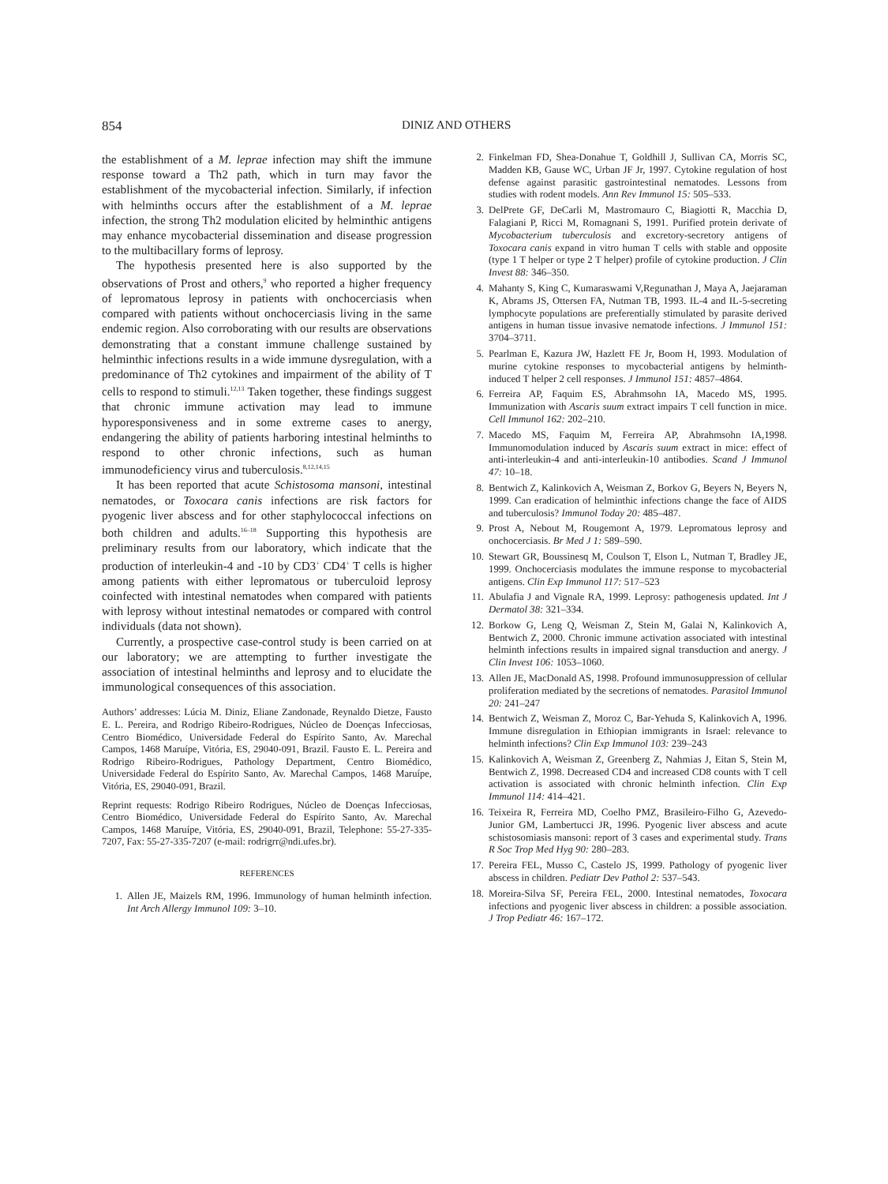854 DINIZ AND OTHERS
the establishment of a M. leprae infection may shift the immune response toward a Th2 path, which in turn may favor the establishment of the mycobacterial infection. Similarly, if infection with helminths occurs after the establishment of a M. leprae infection, the strong Th2 modulation elicited by helminthic antigens may enhance mycobacterial dissemination and disease progression to the multibacillary forms of leprosy.
The hypothesis presented here is also supported by the observations of Prost and others,<sup>9</sup> who reported a higher frequency of lepromatous leprosy in patients with onchocerciasis when compared with patients without onchocerciasis living in the same endemic region. Also corroborating with our results are observations demonstrating that a constant immune challenge sustained by helminthic infections results in a wide immune dysregulation, with a predominance of Th2 cytokines and impairment of the ability of T cells to respond to stimuli.<sup>12,13</sup> Taken together, these findings suggest that chronic immune activation may lead to immune hyporesponsiveness and in some extreme cases to anergy, endangering the ability of patients harboring intestinal helminths to respond to other chronic infections, such as human immunodeficiency virus and tuberculosis.<sup>8,12,14,15</sup>
It has been reported that acute Schistosoma mansoni, intestinal nematodes, or Toxocara canis infections are risk factors for pyogenic liver abscess and for other staphylococcal infections on both children and adults.<sup>16–18</sup> Supporting this hypothesis are preliminary results from our laboratory, which indicate that the production of interleukin-4 and -10 by CD3<sup>+</sup> CD4<sup>+</sup> T cells is higher among patients with either lepromatous or tuberculoid leprosy coinfected with intestinal nematodes when compared with patients with leprosy without intestinal nematodes or compared with control individuals (data not shown).
Currently, a prospective case-control study is been carried on at our laboratory; we are attempting to further investigate the association of intestinal helminths and leprosy and to elucidate the immunological consequences of this association.
Authors’ addresses: Lúcia M. Diniz, Eliane Zandonade, Reynaldo Dietze, Fausto E. L. Pereira, and Rodrigo Ribeiro-Rodrigues, Núcleo de Doenças Infecciosas, Centro Biomédico, Universidade Federal do Espírito Santo, Av. Marechal Campos, 1468 Maruípe, Vitória, ES, 29040-091, Brazil. Fausto E. L. Pereira and Rodrigo Ribeiro-Rodrigues, Pathology Department, Centro Biomédico, Universidade Federal do Espírito Santo, Av. Marechal Campos, 1468 Maruípe, Vitória, ES, 29040-091, Brazil.
Reprint requests: Rodrigo Ribeiro Rodrigues, Núcleo de Doenças Infecciosas, Centro Biomédico, Universidade Federal do Espírito Santo, Av. Marechal Campos, 1468 Maruípe, Vitória, ES, 29040-091, Brazil, Telephone: 55-27-335-7207, Fax: 55-27-335-7207 (e-mail: rodrigrr@ndi.ufes.br).
REFERENCES
1. Allen JE, Maizels RM, 1996. Immunology of human helminth infection. Int Arch Allergy Immunol 109: 3–10.
2. Finkelman FD, Shea-Donahue T, Goldhill J, Sullivan CA, Morris SC, Madden KB, Gause WC, Urban JF Jr, 1997. Cytokine regulation of host defense against parasitic gastrointestinal nematodes. Lessons from studies with rodent models. Ann Rev Immunol 15: 505–533.
3. DelPrete GF, DeCarli M, Mastromauro C, Biagiotti R, Macchia D, Falagiani P, Ricci M, Romagnani S, 1991. Purified protein derivate of Mycobacterium tuberculosis and excretory-secretory antigens of Toxocara canis expand in vitro human T cells with stable and opposite (type 1 T helper or type 2 T helper) profile of cytokine production. J Clin Invest 88: 346–350.
4. Mahanty S, King C, Kumaraswami V,Regunathan J, Maya A, Jaejaraman K, Abrams JS, Ottersen FA, Nutman TB, 1993. IL-4 and IL-5-secreting lymphocyte populations are preferentially stimulated by parasite derived antigens in human tissue invasive nematode infections. J Immunol 151: 3704–3711.
5. Pearlman E, Kazura JW, Hazlett FE Jr, Boom H, 1993. Modulation of murine cytokine responses to mycobacterial antigens by helminth-induced T helper 2 cell responses. J Immunol 151: 4857–4864.
6. Ferreira AP, Faquim ES, Abrahmsohn IA, Macedo MS, 1995. Immunization with Ascaris suum extract impairs T cell function in mice. Cell Immunol 162: 202–210.
7. Macedo MS, Faquim M, Ferreira AP, Abrahmsohn IA,1998. Immunomodulation induced by Ascaris suum extract in mice: effect of anti-interleukin-4 and anti-interleukin-10 antibodies. Scand J Immunol 47: 10–18.
8. Bentwich Z, Kalinkovich A, Weisman Z, Borkov G, Beyers N, Beyers N, 1999. Can eradication of helminthic infections change the face of AIDS and tuberculosis? Immunol Today 20: 485–487.
9. Prost A, Nebout M, Rougemont A, 1979. Lepromatous leprosy and onchocerciasis. Br Med J 1: 589–590.
10. Stewart GR, Boussinesq M, Coulson T, Elson L, Nutman T, Bradley JE, 1999. Onchocerciasis modulates the immune response to mycobacterial antigens. Clin Exp Immunol 117: 517–523
11. Abulafia J and Vignale RA, 1999. Leprosy: pathogenesis updated. Int J Dermatol 38: 321–334.
12. Borkow G, Leng Q, Weisman Z, Stein M, Galai N, Kalinkovich A, Bentwich Z, 2000. Chronic immune activation associated with intestinal helminth infections results in impaired signal transduction and anergy. J Clin Invest 106: 1053–1060.
13. Allen JE, MacDonald AS, 1998. Profound immunosuppression of cellular proliferation mediated by the secretions of nematodes. Parasitol Immunol 20: 241–247
14. Bentwich Z, Weisman Z, Moroz C, Bar-Yehuda S, Kalinkovich A, 1996. Immune disregulation in Ethiopian immigrants in Israel: relevance to helminth infections? Clin Exp Immunol 103: 239–243
15. Kalinkovich A, Weisman Z, Greenberg Z, Nahmias J, Eitan S, Stein M, Bentwich Z, 1998. Decreased CD4 and increased CD8 counts with T cell activation is associated with chronic helminth infection. Clin Exp Immunol 114: 414–421.
16. Teixeira R, Ferreira MD, Coelho PMZ, Brasileiro-Filho G, Azevedo-Junior GM, Lambertucci JR, 1996. Pyogenic liver abscess and acute schistosomiasis mansoni: report of 3 cases and experimental study. Trans R Soc Trop Med Hyg 90: 280–283.
17. Pereira FEL, Musso C, Castelo JS, 1999. Pathology of pyogenic liver abscess in children. Pediatr Dev Pathol 2: 537–543.
18. Moreira-Silva SF, Pereira FEL, 2000. Intestinal nematodes, Toxocara infections and pyogenic liver abscess in children: a possible association. J Trop Pediatr 46: 167–172.